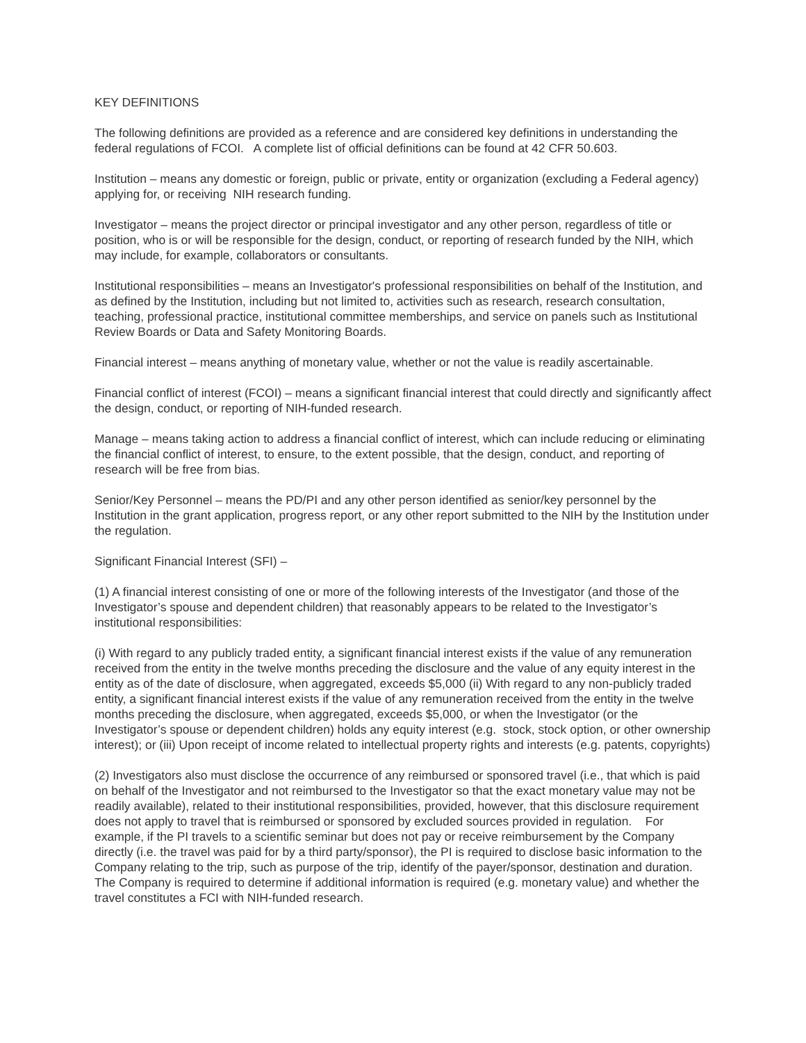KEY DEFINITIONS
The following definitions are provided as a reference and are considered key definitions in understanding the federal regulations of FCOI. A complete list of official definitions can be found at 42 CFR 50.603.
Institution – means any domestic or foreign, public or private, entity or organization (excluding a Federal agency) applying for, or receiving NIH research funding.
Investigator – means the project director or principal investigator and any other person, regardless of title or position, who is or will be responsible for the design, conduct, or reporting of research funded by the NIH, which may include, for example, collaborators or consultants.
Institutional responsibilities – means an Investigator's professional responsibilities on behalf of the Institution, and as defined by the Institution, including but not limited to, activities such as research, research consultation, teaching, professional practice, institutional committee memberships, and service on panels such as Institutional Review Boards or Data and Safety Monitoring Boards.
Financial interest – means anything of monetary value, whether or not the value is readily ascertainable.
Financial conflict of interest (FCOI) – means a significant financial interest that could directly and significantly affect the design, conduct, or reporting of NIH-funded research.
Manage – means taking action to address a financial conflict of interest, which can include reducing or eliminating the financial conflict of interest, to ensure, to the extent possible, that the design, conduct, and reporting of research will be free from bias.
Senior/Key Personnel – means the PD/PI and any other person identified as senior/key personnel by the Institution in the grant application, progress report, or any other report submitted to the NIH by the Institution under the regulation.
Significant Financial Interest (SFI) –
(1) A financial interest consisting of one or more of the following interests of the Investigator (and those of the Investigator’s spouse and dependent children) that reasonably appears to be related to the Investigator’s institutional responsibilities:
(i) With regard to any publicly traded entity, a significant financial interest exists if the value of any remuneration received from the entity in the twelve months preceding the disclosure and the value of any equity interest in the entity as of the date of disclosure, when aggregated, exceeds $5,000 (ii) With regard to any non-publicly traded entity, a significant financial interest exists if the value of any remuneration received from the entity in the twelve months preceding the disclosure, when aggregated, exceeds $5,000, or when the Investigator (or the Investigator’s spouse or dependent children) holds any equity interest (e.g. stock, stock option, or other ownership interest); or (iii) Upon receipt of income related to intellectual property rights and interests (e.g. patents, copyrights)
(2) Investigators also must disclose the occurrence of any reimbursed or sponsored travel (i.e., that which is paid on behalf of the Investigator and not reimbursed to the Investigator so that the exact monetary value may not be readily available), related to their institutional responsibilities, provided, however, that this disclosure requirement does not apply to travel that is reimbursed or sponsored by excluded sources provided in regulation. For example, if the PI travels to a scientific seminar but does not pay or receive reimbursement by the Company directly (i.e. the travel was paid for by a third party/sponsor), the PI is required to disclose basic information to the Company relating to the trip, such as purpose of the trip, identify of the payer/sponsor, destination and duration. The Company is required to determine if additional information is required (e.g. monetary value) and whether the travel constitutes a FCI with NIH-funded research.